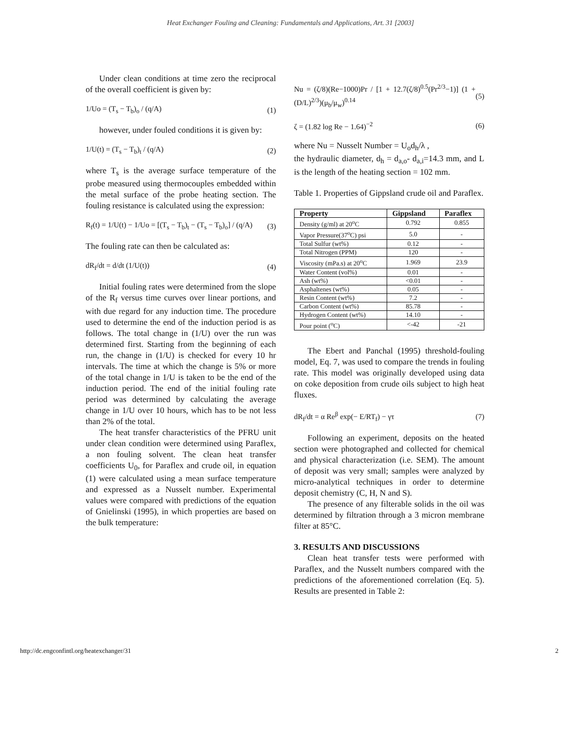Heat Exchanger Fouling and Cleaning: Fundamentals and Applications, Art. 31 [2003]
Under clean conditions at time zero the reciprocal of the overall coefficient is given by:
1/Uo = (T<sub>s</sub> − T<sub>b</sub>)<sub>o</sub> / (q/A) (1)
however, under fouled conditions it is given by:
1/U(t) = (T<sub>s</sub> − T<sub>b</sub>)<sub>t</sub> / (q/A) (2)
where T<sub>s</sub> is the average surface temperature of the probe measured using thermocouples embedded within the metal surface of the probe heating section. The fouling resistance is calculated using the expression:
R<sub>f</sub>(t) = 1/U(t) − 1/Uo = [(T<sub>s</sub> − T<sub>b</sub>)<sub>t</sub> − (T<sub>s</sub> − T<sub>b</sub>)<sub>o</sub>] / (q/A) (3)
The fouling rate can then be calculated as:
dR<sub>f</sub>/dt = d/dt (1/U(t)) (4)
Initial fouling rates were determined from the slope of the R<sub>f</sub> versus time curves over linear portions, and with due regard for any induction time. The procedure used to determine the end of the induction period is as follows. The total change in (1/U) over the run was determined first. Starting from the beginning of each run, the change in (1/U) is checked for every 10 hr intervals. The time at which the change is 5% or more of the total change in 1/U is taken to be the end of the induction period. The end of the initial fouling rate period was determined by calculating the average change in 1/U over 10 hours, which has to be not less than 2% of the total.
The heat transfer characteristics of the PFRU unit under clean condition were determined using Paraflex, a non fouling solvent. The clean heat transfer coefficients U<sub>0</sub>, for Paraflex and crude oil, in equation (1) were calculated using a mean surface temperature and expressed as a Nusselt number. Experimental values were compared with predictions of the equation of Gnielinski (1995), in which properties are based on the bulk temperature:
Nu = (ζ/8)(Re−1000)Pr / [1 + 12.7(ζ/8)<sup>0.5</sup>(Pr<sup>2/3</sup>−1)] (1 + (D/L)<sup>2/3</sup>)(μ<sub>b</sub>/μ<sub>w</sub>)<sup>0.14</sup> (5)
ζ = (1.82 log Re − 1.64)<sup>−2</sup> (6)
where Nu = Nusselt Number = U<sub>o</sub>d<sub>h</sub>/λ ,
the hydraulic diameter, d<sub>h</sub> = d<sub>a,o</sub>- d<sub>a,i</sub>=14.3 mm, and L is the length of the heating section = 102 mm.
Table 1. Properties of Gippsland crude oil and Paraflex.
| Property | Gippsland | Paraflex |
| --- | --- | --- |
| Density (g/ml) at 20<sup>o</sup>C | 0.792 | 0.855 |
| Vapor Pressure(37<sup>o</sup>C) psi | 5.0 | - |
| Total Sulfur (wt%) | 0.12 | - |
| Total Nitrogen (PPM) | 120 | - |
| Viscosity (mPa.s) at 20<sup>o</sup>C | 1.969 | 23.9 |
| Water Content (vol%) | 0.01 | - |
| Ash (wt%) | <0.01 | - |
| Asphaltenes (wt%) | 0.05 | - |
| Resin Content (wt%) | 7.2 | - |
| Carbon Content (wt%) | 85.78 | - |
| Hydrogen Content (wt%) | 14.10 | - |
| Pour point (<sup>o</sup>C) | <-42 | -21 |
The Ebert and Panchal (1995) threshold-fouling model, Eq. 7, was used to compare the trends in fouling rate. This model was originally developed using data on coke deposition from crude oils subject to high heat fluxes.
dR<sub>f</sub>/dt = α Re<sup>β</sup> exp(− E/RT<sub>f</sub>) − γτ (7)
Following an experiment, deposits on the heated section were photographed and collected for chemical and physical characterization (i.e. SEM). The amount of deposit was very small; samples were analyzed by micro-analytical techniques in order to determine deposit chemistry (C, H, N and S).
The presence of any filterable solids in the oil was determined by filtration through a 3 micron membrane filter at 85°C.
3. RESULTS AND DISCUSSIONS
Clean heat transfer tests were performed with Paraflex, and the Nusselt numbers compared with the predictions of the aforementioned correlation (Eq. 5). Results are presented in Table 2:
http://dc.engconfintl.org/heatexchanger/31 2